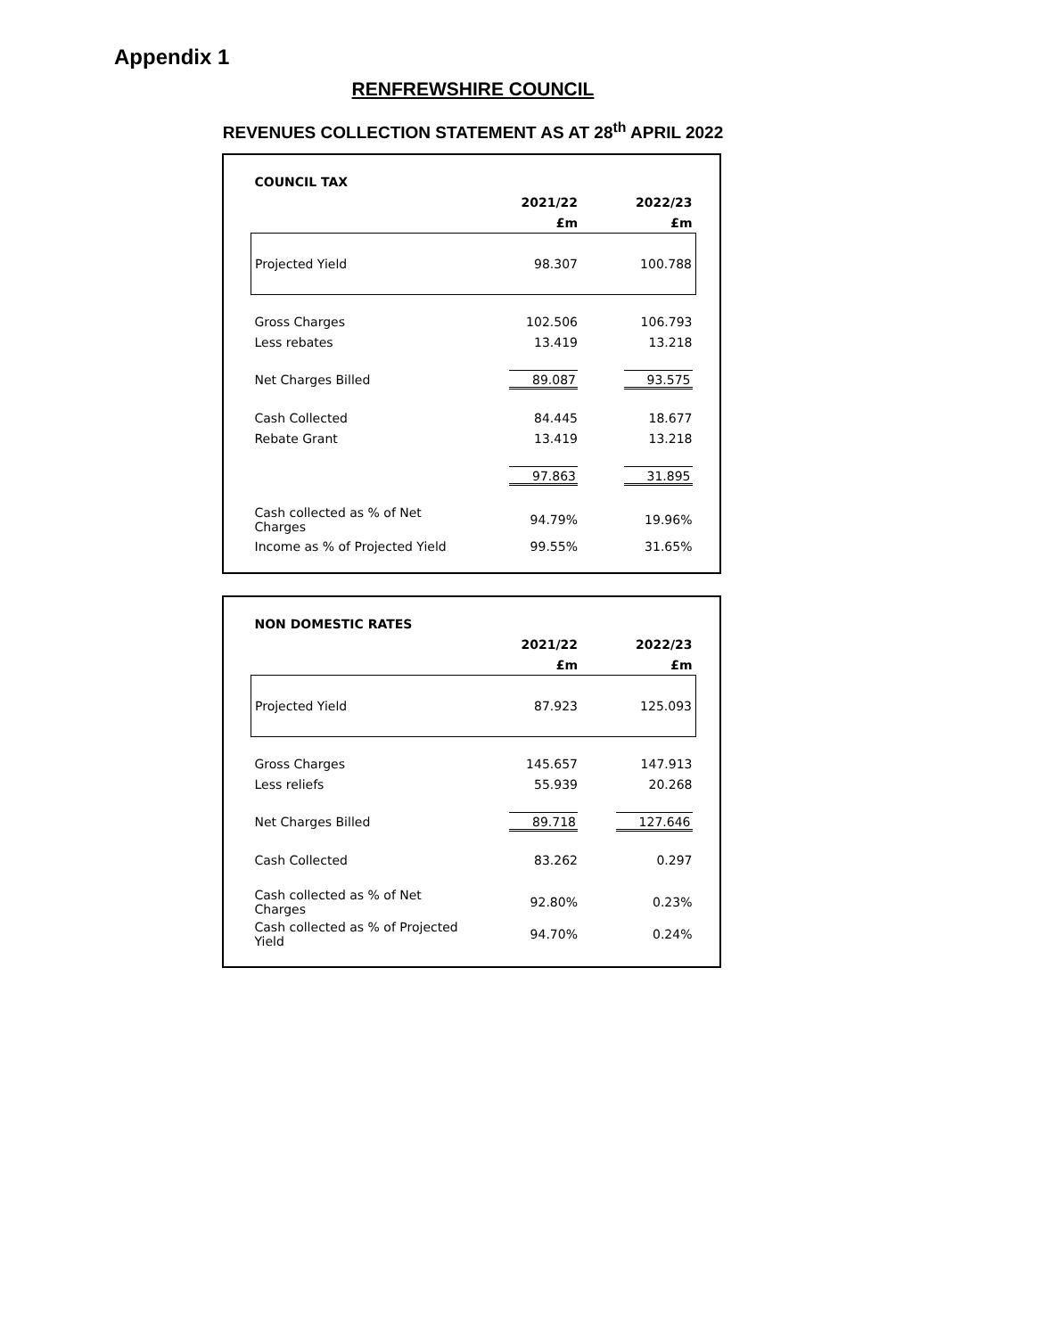Appendix 1
RENFREWSHIRE COUNCIL
REVENUES COLLECTION STATEMENT AS AT 28<sup>th</sup> APRIL 2022
| COUNCIL TAX | | |
| --- | --- | --- |
| | 2021/22 | 2022/23 |
| | £m | £m |
| Projected Yield | 98.307 | 100.788 |
| Gross Charges | 102.506 | 106.793 |
| Less rebates | 13.419 | 13.218 |
| Net Charges Billed | 89.087 | 93.575 |
| Cash Collected | 84.445 | 18.677 |
| Rebate Grant | 13.419 | 13.218 |
| | 97.863 | 31.895 |
| Cash collected as % of Net Charges | 94.79% | 19.96% |
| Income as % of Projected Yield | 99.55% | 31.65% |
| NON DOMESTIC RATES | | |
| --- | --- | --- |
| | 2021/22 | 2022/23 |
| | £m | £m |
| Projected Yield | 87.923 | 125.093 |
| Gross Charges | 145.657 | 147.913 |
| Less reliefs | 55.939 | 20.268 |
| Net Charges Billed | 89.718 | 127.646 |
| Cash Collected | 83.262 | 0.297 |
| Cash collected as % of Net Charges | 92.80% | 0.23% |
| Cash collected as % of Projected Yield | 94.70% | 0.24% |